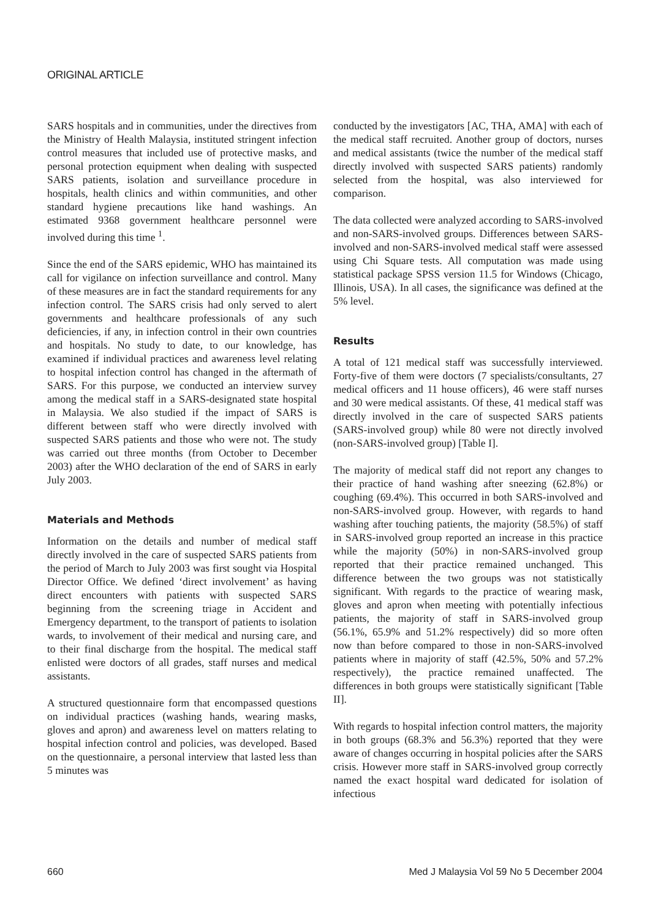ORIGINAL ARTICLE
SARS hospitals and in communities, under the directives from the Ministry of Health Malaysia, instituted stringent infection control measures that included use of protective masks, and personal protection equipment when dealing with suspected SARS patients, isolation and surveillance procedure in hospitals, health clinics and within communities, and other standard hygiene precautions like hand washings. An estimated 9368 government healthcare personnel were involved during this time <sup>1</sup>.
Since the end of the SARS epidemic, WHO has maintained its call for vigilance on infection surveillance and control. Many of these measures are in fact the standard requirements for any infection control. The SARS crisis had only served to alert governments and healthcare professionals of any such deficiencies, if any, in infection control in their own countries and hospitals. No study to date, to our knowledge, has examined if individual practices and awareness level relating to hospital infection control has changed in the aftermath of SARS. For this purpose, we conducted an interview survey among the medical staff in a SARS-designated state hospital in Malaysia. We also studied if the impact of SARS is different between staff who were directly involved with suspected SARS patients and those who were not. The study was carried out three months (from October to December 2003) after the WHO declaration of the end of SARS in early July 2003.
Materials and Methods
Information on the details and number of medical staff directly involved in the care of suspected SARS patients from the period of March to July 2003 was first sought via Hospital Director Office. We defined ‘direct involvement’ as having direct encounters with patients with suspected SARS beginning from the screening triage in Accident and Emergency department, to the transport of patients to isolation wards, to involvement of their medical and nursing care, and to their final discharge from the hospital. The medical staff enlisted were doctors of all grades, staff nurses and medical assistants.
A structured questionnaire form that encompassed questions on individual practices (washing hands, wearing masks, gloves and apron) and awareness level on matters relating to hospital infection control and policies, was developed. Based on the questionnaire, a personal interview that lasted less than 5 minutes was
conducted by the investigators [AC, THA, AMA] with each of the medical staff recruited. Another group of doctors, nurses and medical assistants (twice the number of the medical staff directly involved with suspected SARS patients) randomly selected from the hospital, was also interviewed for comparison.
The data collected were analyzed according to SARS-involved and non-SARS-involved groups. Differences between SARS-involved and non-SARS-involved medical staff were assessed using Chi Square tests. All computation was made using statistical package SPSS version 11.5 for Windows (Chicago, Illinois, USA). In all cases, the significance was defined at the 5% level.
Results
A total of 121 medical staff was successfully interviewed. Forty-five of them were doctors (7 specialists/consultants, 27 medical officers and 11 house officers), 46 were staff nurses and 30 were medical assistants. Of these, 41 medical staff was directly involved in the care of suspected SARS patients (SARS-involved group) while 80 were not directly involved (non-SARS-involved group) [Table I].
The majority of medical staff did not report any changes to their practice of hand washing after sneezing (62.8%) or coughing (69.4%). This occurred in both SARS-involved and non-SARS-involved group. However, with regards to hand washing after touching patients, the majority (58.5%) of staff in SARS-involved group reported an increase in this practice while the majority (50%) in non-SARS-involved group reported that their practice remained unchanged. This difference between the two groups was not statistically significant. With regards to the practice of wearing mask, gloves and apron when meeting with potentially infectious patients, the majority of staff in SARS-involved group (56.1%, 65.9% and 51.2% respectively) did so more often now than before compared to those in non-SARS-involved patients where in majority of staff (42.5%, 50% and 57.2% respectively), the practice remained unaffected. The differences in both groups were statistically significant [Table II].
With regards to hospital infection control matters, the majority in both groups (68.3% and 56.3%) reported that they were aware of changes occurring in hospital policies after the SARS crisis. However more staff in SARS-involved group correctly named the exact hospital ward dedicated for isolation of infectious
660 Med J Malaysia Vol 59 No 5 December 2004